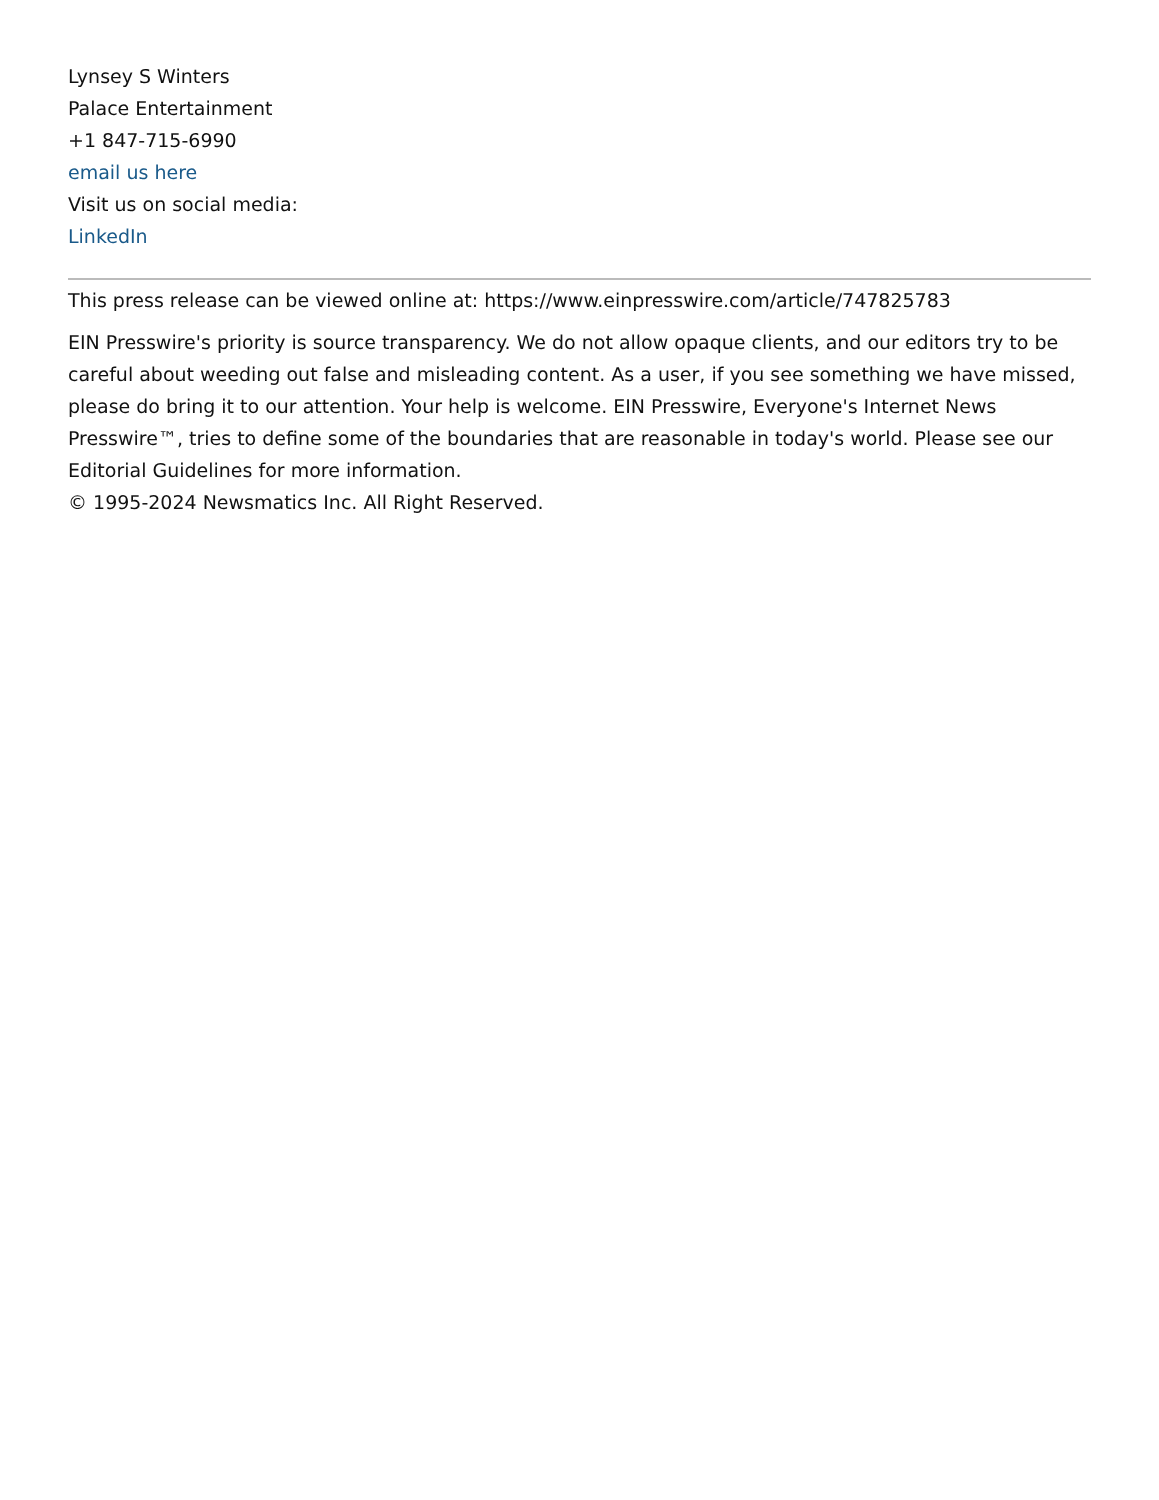Lynsey S Winters
Palace Entertainment
+1 847-715-6990
email us here
Visit us on social media:
LinkedIn
This press release can be viewed online at: https://www.einpresswire.com/article/747825783
EIN Presswire's priority is source transparency. We do not allow opaque clients, and our editors try to be careful about weeding out false and misleading content. As a user, if you see something we have missed, please do bring it to our attention. Your help is welcome. EIN Presswire, Everyone's Internet News Presswire™, tries to define some of the boundaries that are reasonable in today's world. Please see our Editorial Guidelines for more information.
© 1995-2024 Newsmatics Inc. All Right Reserved.